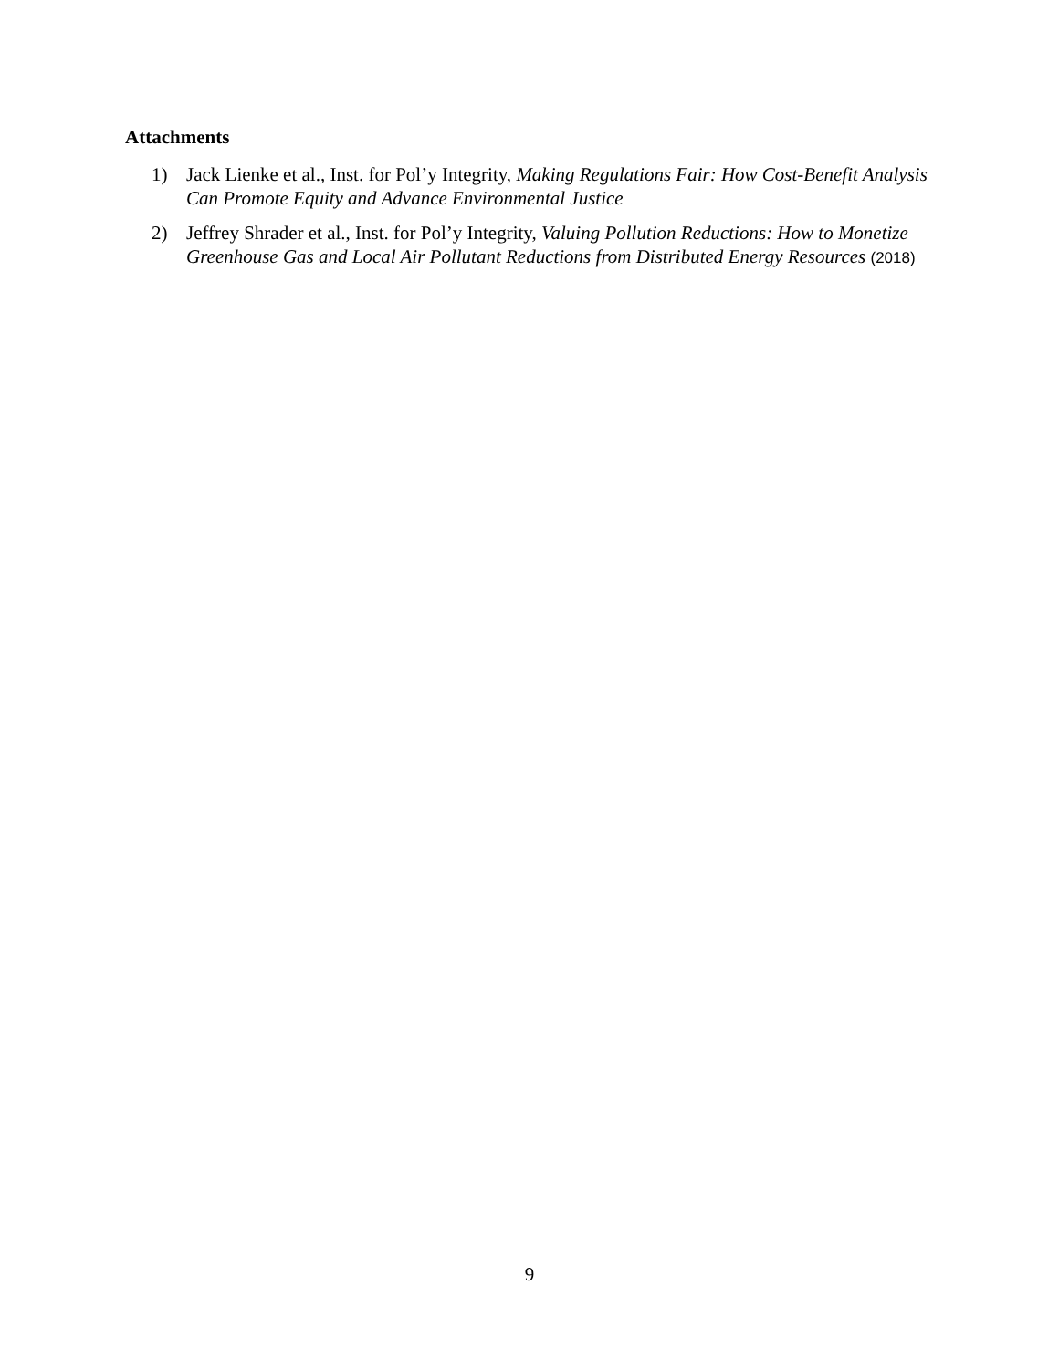Attachments
1) Jack Lienke et al., Inst. for Pol’y Integrity, Making Regulations Fair: How Cost-Benefit Analysis Can Promote Equity and Advance Environmental Justice
2) Jeffrey Shrader et al., Inst. for Pol’y Integrity, Valuing Pollution Reductions: How to Monetize Greenhouse Gas and Local Air Pollutant Reductions from Distributed Energy Resources (2018)
9